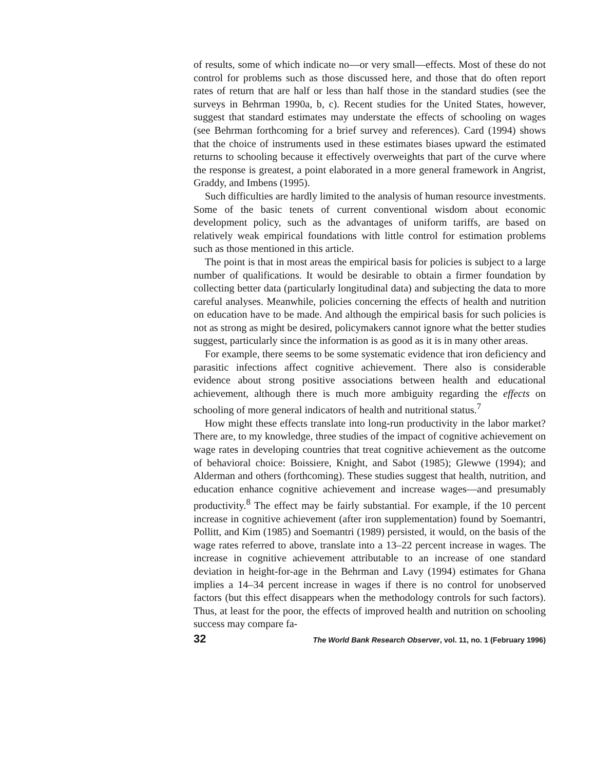of results, some of which indicate no—or very small—effects. Most of these do not control for problems such as those discussed here, and those that do often report rates of return that are half or less than half those in the standard studies (see the surveys in Behrman 1990a, b, c). Recent studies for the United States, however, suggest that standard estimates may understate the effects of schooling on wages (see Behrman forthcoming for a brief survey and references). Card (1994) shows that the choice of instruments used in these estimates biases upward the estimated returns to schooling because it effectively overweights that part of the curve where the response is greatest, a point elaborated in a more general framework in Angrist, Graddy, and Imbens (1995).
Such difficulties are hardly limited to the analysis of human resource investments. Some of the basic tenets of current conventional wisdom about economic development policy, such as the advantages of uniform tariffs, are based on relatively weak empirical foundations with little control for estimation problems such as those mentioned in this article.
The point is that in most areas the empirical basis for policies is subject to a large number of qualifications. It would be desirable to obtain a firmer foundation by collecting better data (particularly longitudinal data) and subjecting the data to more careful analyses. Meanwhile, policies concerning the effects of health and nutrition on education have to be made. And although the empirical basis for such policies is not as strong as might be desired, policymakers cannot ignore what the better studies suggest, particularly since the information is as good as it is in many other areas.
For example, there seems to be some systematic evidence that iron deficiency and parasitic infections affect cognitive achievement. There also is considerable evidence about strong positive associations between health and educational achievement, although there is much more ambiguity regarding the effects on schooling of more general indicators of health and nutritional status.<sup>7</sup>
How might these effects translate into long-run productivity in the labor market? There are, to my knowledge, three studies of the impact of cognitive achievement on wage rates in developing countries that treat cognitive achievement as the outcome of behavioral choice: Boissiere, Knight, and Sabot (1985); Glewwe (1994); and Alderman and others (forthcoming). These studies suggest that health, nutrition, and education enhance cognitive achievement and increase wages—and presumably productivity.<sup>8</sup> The effect may be fairly substantial. For example, if the 10 percent increase in cognitive achievement (after iron supplementation) found by Soemantri, Pollitt, and Kim (1985) and Soemantri (1989) persisted, it would, on the basis of the wage rates referred to above, translate into a 13–22 percent increase in wages. The increase in cognitive achievement attributable to an increase of one standard deviation in height-for-age in the Behrman and Lavy (1994) estimates for Ghana implies a 14–34 percent increase in wages if there is no control for unobserved factors (but this effect disappears when the methodology controls for such factors). Thus, at least for the poor, the effects of improved health and nutrition on schooling success may compare fa-
32 The World Bank Research Observer, vol. 11, no. 1 (February 1996)